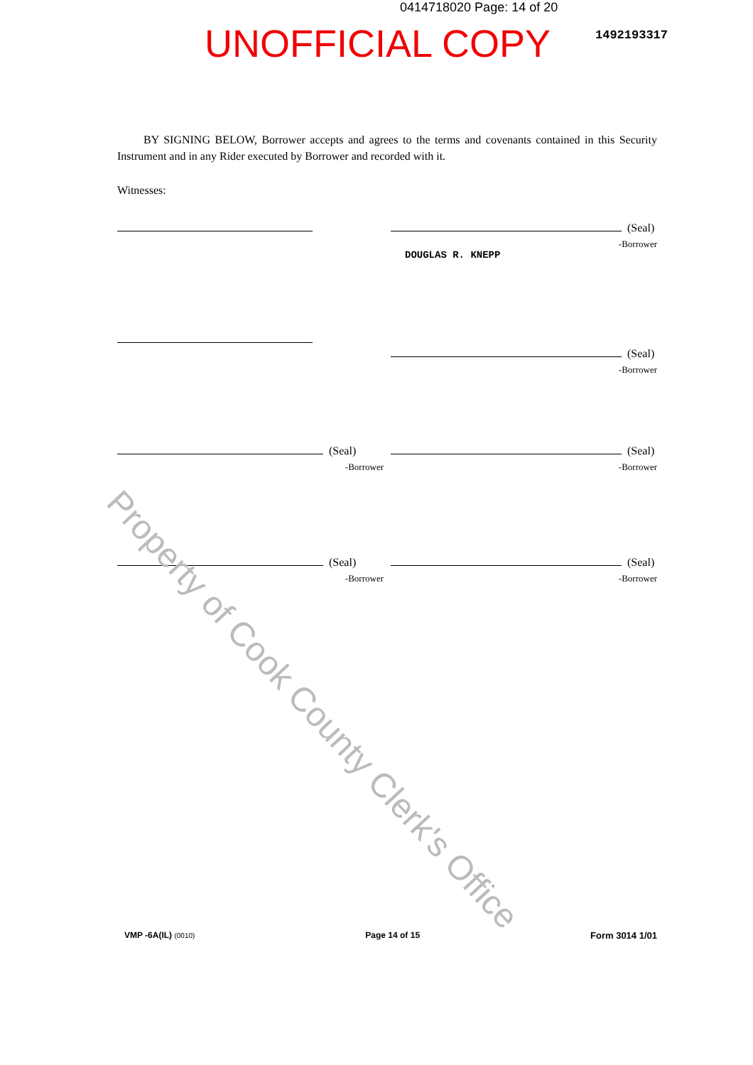0414718020 Page: 14 of 20
UNOFFICIAL COPY 1492193317
BY SIGNING BELOW, Borrower accepts and agrees to the terms and covenants contained in this Security Instrument and in any Rider executed by Borrower and recorded with it.
Witnesses:
(Seal)
-Borrower
DOUGLAS R. KNEPP
(Seal)
-Borrower
(Seal)
-Borrower
(Seal)
-Borrower
(Seal)
-Borrower
(Seal)
-Borrower
Property of Cook County Clerk's Office
VMP -6A(IL) (0010) Page 14 of 15 Form 3014 1/01